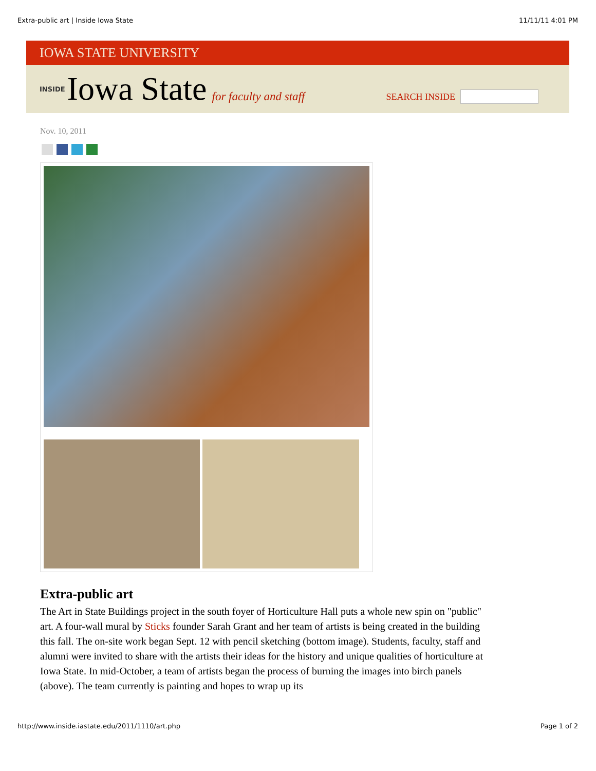Extra-public art | Inside Iowa State 11/11/11 4:01 PM
IOWA STATE UNIVERSITY
INSIDE Iowa State for faculty and staff
SEARCH INSIDE
Nov. 10, 2011
Extra-public art
The Art in State Buildings project in the south foyer of Horticulture Hall puts a whole new spin on "public" art. A four-wall mural by Sticks founder Sarah Grant and her team of artists is being created in the building this fall. The on-site work began Sept. 12 with pencil sketching (bottom image). Students, faculty, staff and alumni were invited to share with the artists their ideas for the history and unique qualities of horticulture at Iowa State. In mid-October, a team of artists began the process of burning the images into birch panels (above). The team currently is painting and hopes to wrap up its
http://www.inside.iastate.edu/2011/1110/art.php Page 1 of 2